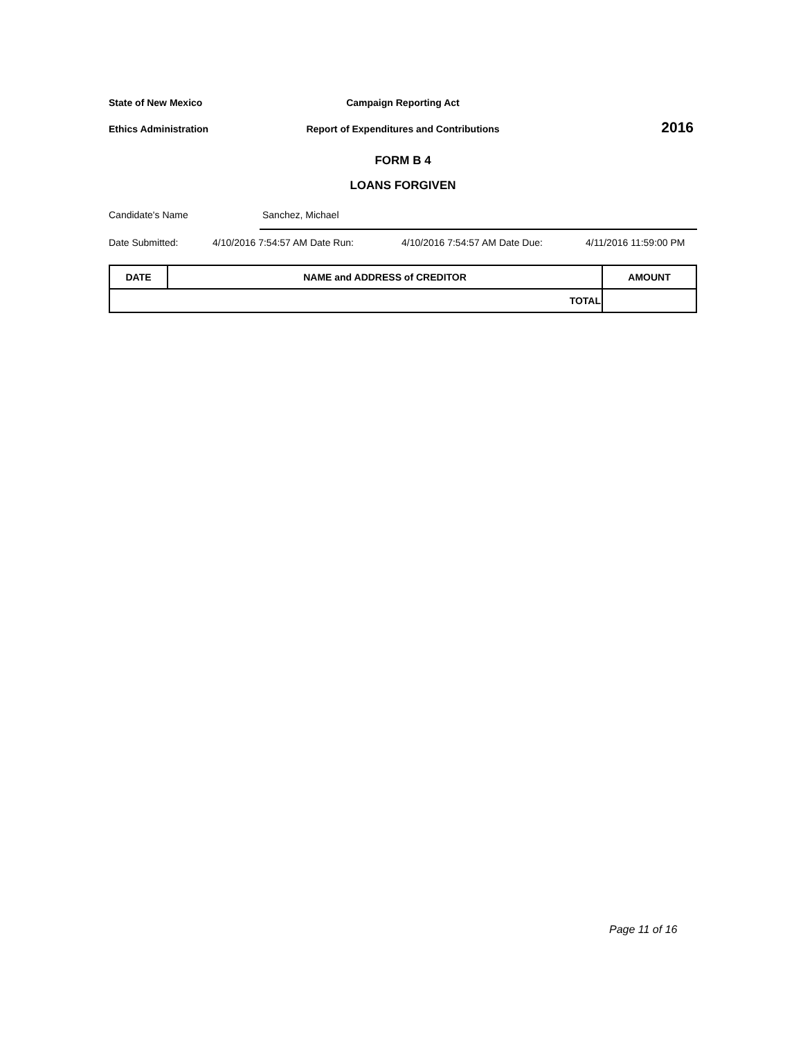State of New Mexico Campaign Reporting Act
Ethics Administration Report of Expenditures and Contributions
2016
FORM B 4
LOANS FORGIVEN
Candidate's Name Sanchez, Michael
Date Submitted: 4/10/2016 7:54:57 AM Date Run: 4/10/2016 7:54:57 AM Date Due: 4/11/2016 11:59:00 PM
| DATE | NAME and ADDRESS of CREDITOR | AMOUNT |
| --- | --- | --- |
| TOTAL | | |
Page 11 of 16